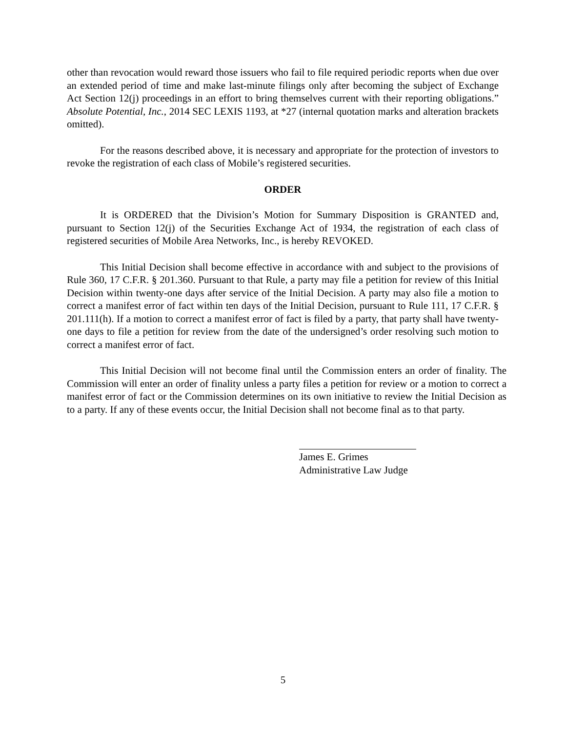other than revocation would reward those issuers who fail to file required periodic reports when due over an extended period of time and make last-minute filings only after becoming the subject of Exchange Act Section 12(j) proceedings in an effort to bring themselves current with their reporting obligations.” Absolute Potential, Inc., 2014 SEC LEXIS 1193, at *27 (internal quotation marks and alteration brackets omitted).
For the reasons described above, it is necessary and appropriate for the protection of investors to revoke the registration of each class of Mobile’s registered securities.
ORDER
It is ORDERED that the Division’s Motion for Summary Disposition is GRANTED and, pursuant to Section 12(j) of the Securities Exchange Act of 1934, the registration of each class of registered securities of Mobile Area Networks, Inc., is hereby REVOKED.
This Initial Decision shall become effective in accordance with and subject to the provisions of Rule 360, 17 C.F.R. § 201.360. Pursuant to that Rule, a party may file a petition for review of this Initial Decision within twenty-one days after service of the Initial Decision. A party may also file a motion to correct a manifest error of fact within ten days of the Initial Decision, pursuant to Rule 111, 17 C.F.R. § 201.111(h). If a motion to correct a manifest error of fact is filed by a party, that party shall have twenty-one days to file a petition for review from the date of the undersigned’s order resolving such motion to correct a manifest error of fact.
This Initial Decision will not become final until the Commission enters an order of finality. The Commission will enter an order of finality unless a party files a petition for review or a motion to correct a manifest error of fact or the Commission determines on its own initiative to review the Initial Decision as to a party. If any of these events occur, the Initial Decision shall not become final as to that party.
James E. Grimes
Administrative Law Judge
5